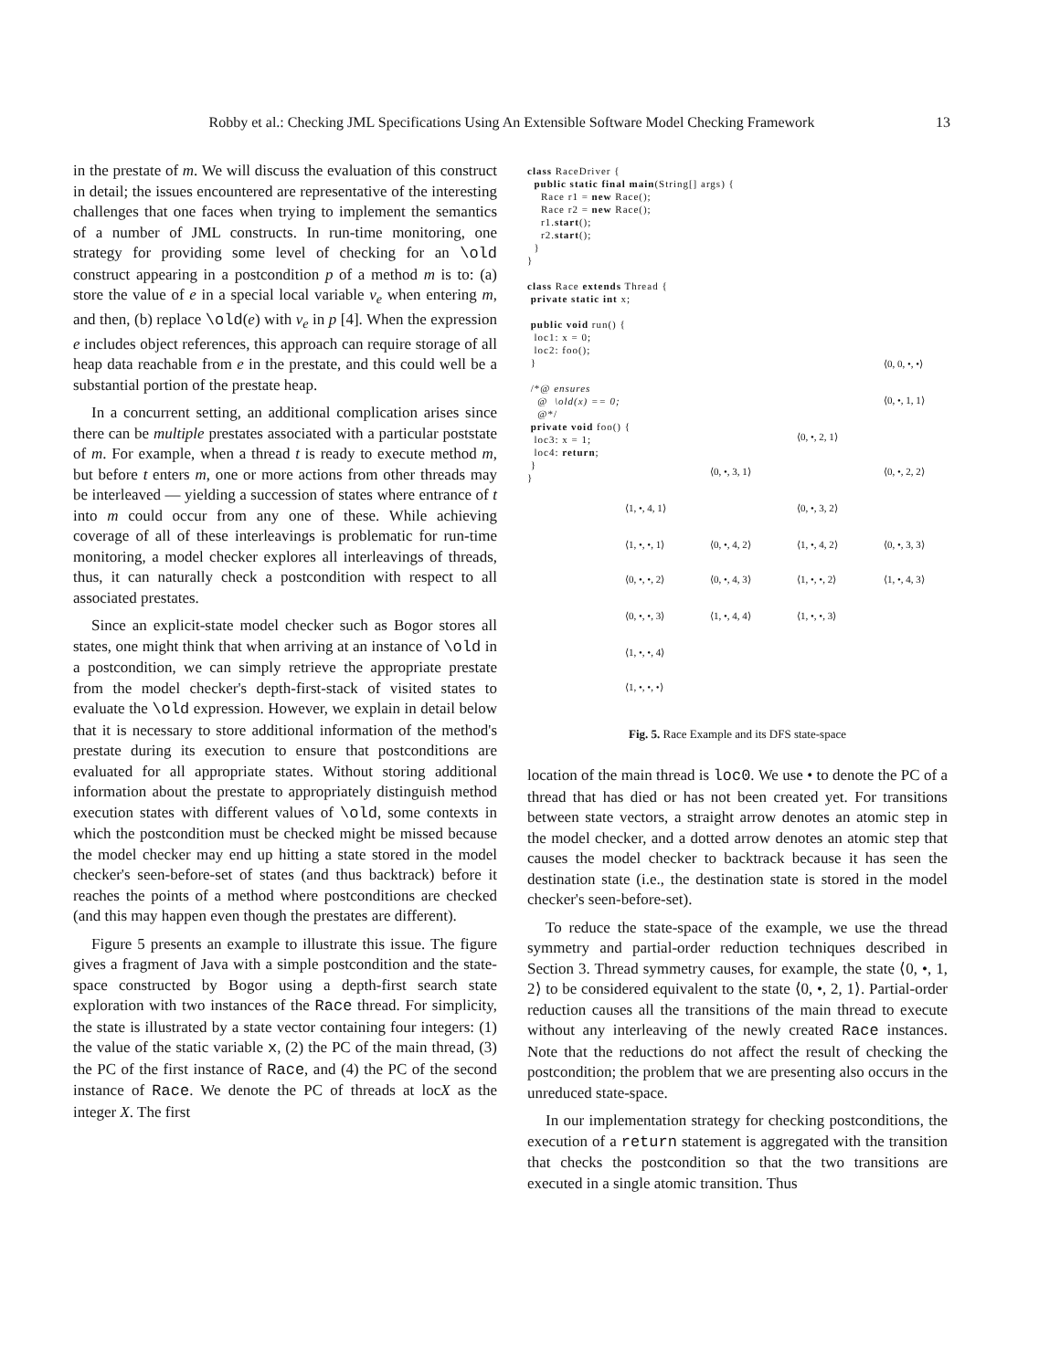Robby et al.: Checking JML Specifications Using An Extensible Software Model Checking Framework
13
in the prestate of m. We will discuss the evaluation of this construct in detail; the issues encountered are representative of the interesting challenges that one faces when trying to implement the semantics of a number of JML constructs. In run-time monitoring, one strategy for providing some level of checking for an \old construct appearing in a postcondition p of a method m is to: (a) store the value of e in a special local variable v<sub>e</sub> when entering m, and then, (b) replace \old(e) with v<sub>e</sub> in p [4]. When the expression e includes object references, this approach can require storage of all heap data reachable from e in the prestate, and this could well be a substantial portion of the prestate heap.
In a concurrent setting, an additional complication arises since there can be multiple prestates associated with a particular poststate of m. For example, when a thread t is ready to execute method m, but before t enters m, one or more actions from other threads may be interleaved — yielding a succession of states where entrance of t into m could occur from any one of these. While achieving coverage of all of these interleavings is problematic for run-time monitoring, a model checker explores all interleavings of threads, thus, it can naturally check a postcondition with respect to all associated prestates.
Since an explicit-state model checker such as Bogor stores all states, one might think that when arriving at an instance of \old in a postcondition, we can simply retrieve the appropriate prestate from the model checker's depth-first-stack of visited states to evaluate the \old expression. However, we explain in detail below that it is necessary to store additional information of the method's prestate during its execution to ensure that postconditions are evaluated for all appropriate states. Without storing additional information about the prestate to appropriately distinguish method execution states with different values of \old, some contexts in which the postcondition must be checked might be missed because the model checker may end up hitting a state stored in the model checker's seen-before-set of states (and thus backtrack) before it reaches the points of a method where postconditions are checked (and this may happen even though the prestates are different).
Figure 5 presents an example to illustrate this issue. The figure gives a fragment of Java with a simple postcondition and the state-space constructed by Bogor using a depth-first search state exploration with two instances of the Race thread. For simplicity, the state is illustrated by a state vector containing four integers: (1) the value of the static variable x, (2) the PC of the main thread, (3) the PC of the first instance of Race, and (4) the PC of the second instance of Race. We denote the PC of threads at locX as the integer X. The first
class RaceDriver {
  public static final main(String[] args) {
    Race r1 = new Race();
    Race r2 = new Race();
    r1.start();
    r2.start();
  }
}

class Race extends Thread {
 private static int x;

 public void run() {
  loc1: x = 0;
  loc2: foo();
 }

 /*@ ensures
   @  \old(x) == 0;
   @*/
 private void foo() {
  loc3: x = 1;
  loc4: return;
 }
}
⟨0, 0, •, •⟩
⟨0, •, 1, 1⟩
⟨0, •, 2, 1⟩
⟨0, •, 3, 1⟩ ⟨0, •, 2, 2⟩
⟨1, •, 4, 1⟩ ⟨0, •, 3, 2⟩
⟨1, •, •, 1⟩ ⟨0, •, 4, 2⟩ ⟨1, •, 4, 2⟩ ⟨0, •, 3, 3⟩
⟨0, •, •, 2⟩ ⟨0, •, 4, 3⟩ ⟨1, •, •, 2⟩ ⟨1, •, 4, 3⟩
⟨0, •, •, 3⟩ ⟨1, •, 4, 4⟩ ⟨1, •, •, 3⟩
⟨1, •, •, 4⟩
⟨1, •, •, •⟩
Fig. 5. Race Example and its DFS state-space
location of the main thread is loc0. We use • to denote the PC of a thread that has died or has not been created yet. For transitions between state vectors, a straight arrow denotes an atomic step in the model checker, and a dotted arrow denotes an atomic step that causes the model checker to backtrack because it has seen the destination state (i.e., the destination state is stored in the model checker's seen-before-set).
To reduce the state-space of the example, we use the thread symmetry and partial-order reduction techniques described in Section 3. Thread symmetry causes, for example, the state ⟨0, •, 1, 2⟩ to be considered equivalent to the state ⟨0, •, 2, 1⟩. Partial-order reduction causes all the transitions of the main thread to execute without any interleaving of the newly created Race instances. Note that the reductions do not affect the result of checking the postcondition; the problem that we are presenting also occurs in the unreduced state-space.
In our implementation strategy for checking postconditions, the execution of a return statement is aggregated with the transition that checks the postcondition so that the two transitions are executed in a single atomic transition. Thus